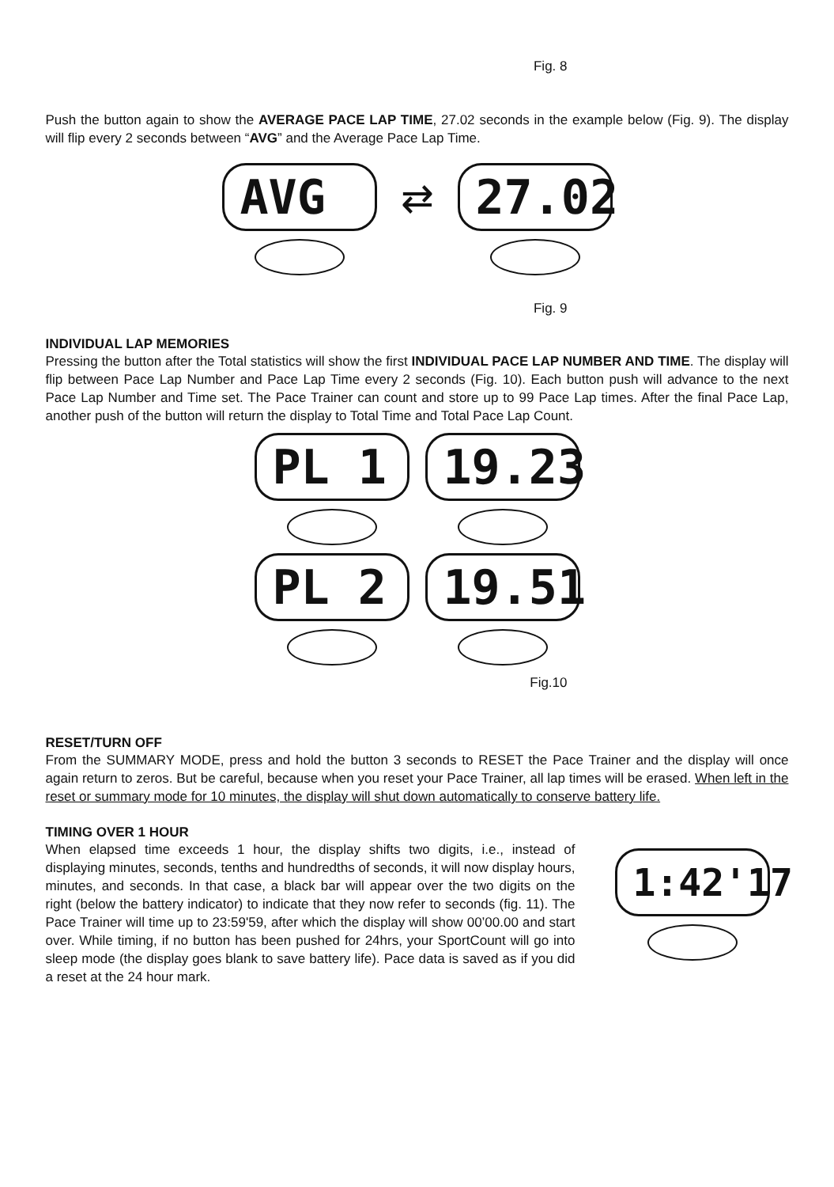Fig. 8
Push the button again to show the AVERAGE PACE LAP TIME, 27.02 seconds in the example below (Fig. 9). The display will flip every 2 seconds between “AVG” and the Average Pace Lap Time.
AVG
⇄
27.02
Fig. 9
INDIVIDUAL LAP MEMORIES
Pressing the button after the Total statistics will show the first INDIVIDUAL PACE LAP NUMBER AND TIME. The display will flip between Pace Lap Number and Pace Lap Time every 2 seconds (Fig. 10). Each button push will advance to the next Pace Lap Number and Time set. The Pace Trainer can count and store up to 99 Pace Lap times. After the final Pace Lap, another push of the button will return the display to Total Time and Total Pace Lap Count.
PL 1 19.23
PL 2 19.51
Fig.10
RESET/TURN OFF
From the SUMMARY MODE, press and hold the button 3 seconds to RESET the Pace Trainer and the display will once again return to zeros. But be careful, because when you reset your Pace Trainer, all lap times will be erased. When left in the reset or summary mode for 10 minutes, the display will shut down automatically to conserve battery life.
TIMING OVER 1 HOUR
When elapsed time exceeds 1 hour, the display shifts two digits, i.e., instead of displaying minutes, seconds, tenths and hundredths of seconds, it will now display hours, minutes, and seconds. In that case, a black bar will appear over the two digits on the right (below the battery indicator) to indicate that they now refer to seconds (fig. 11). The Pace Trainer will time up to 23:59'59, after which the display will show 00’00.00 and start over. While timing, if no button has been pushed for 24hrs, your SportCount will go into sleep mode (the display goes blank to save battery life). Pace data is saved as if you did a reset at the 24 hour mark.
1:42'17